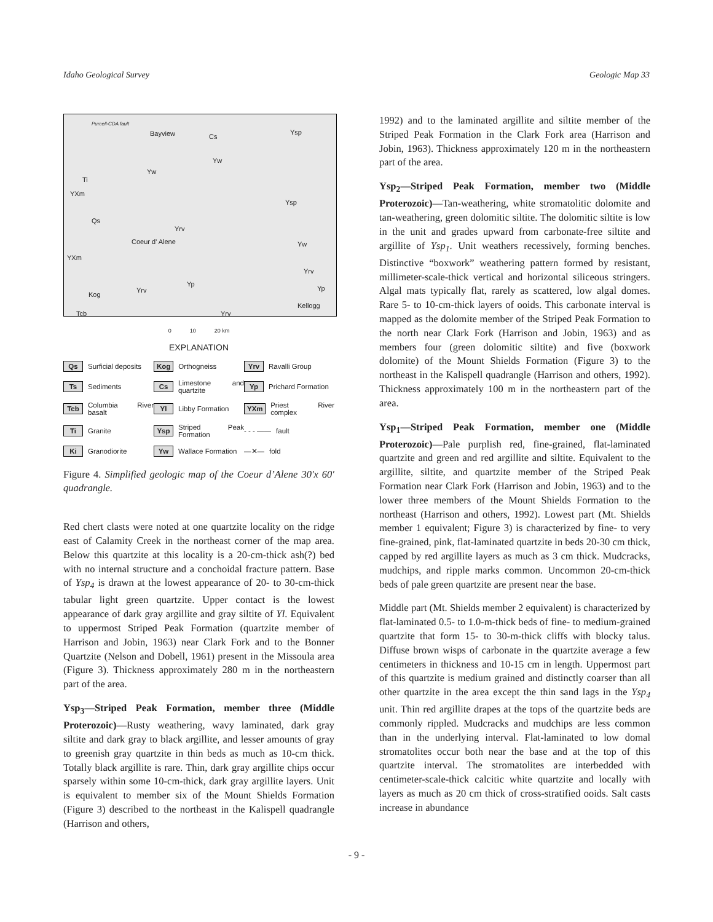Idaho Geological Survey Geologic Map 33
Purcell-CDA fault
Bayview Cs
Ysp
Yw
Yw
Ti
YXm
Ysp
Qs
Yrv
Coeur d' Alene Yw
YXm
Yrv
Yp
Yp
Kog
Yrv
Kellogg
Yrv Tcb
0 10 20 km
EXPLANATION
Qs Surficial deposits
Kog Orthogneiss
Yrv Ravalli Group
Ts Sediments
Cs Limestone and quartzite
Yp Prichard Formation
Tcb Columbia River basalt
Yl Libby Formation
YXm Priest River complex
Ti Granite
Ysp Striped Peak Formation
- - - —— fault
Ki Granodiorite
Yw Wallace Formation
—✕— fold
Figure 4. Simplified geologic map of the Coeur d’Alene 30′x 60′ quadrangle.
Red chert clasts were noted at one quartzite locality on the ridge east of Calamity Creek in the northeast corner of the map area. Below this quartzite at this locality is a 20-cm-thick ash(?) bed with no internal structure and a conchoidal fracture pattern. Base of Ysp<sub>4</sub> is drawn at the lowest appearance of 20- to 30-cm-thick tabular light green quartzite. Upper contact is the lowest appearance of dark gray argillite and gray siltite of Yl. Equivalent to uppermost Striped Peak Formation (quartzite member of Harrison and Jobin, 1963) near Clark Fork and to the Bonner Quartzite (Nelson and Dobell, 1961) present in the Missoula area (Figure 3). Thickness approximately 280 m in the northeastern part of the area.
Ysp<sub>3</sub>—Striped Peak Formation, member three (Middle Proterozoic)—Rusty weathering, wavy laminated, dark gray siltite and dark gray to black argillite, and lesser amounts of gray to greenish gray quartzite in thin beds as much as 10-cm thick. Totally black argillite is rare. Thin, dark gray argillite chips occur sparsely within some 10-cm-thick, dark gray argillite layers. Unit is equivalent to member six of the Mount Shields Formation (Figure 3) described to the northeast in the Kalispell quadrangle (Harrison and others,
1992) and to the laminated argillite and siltite member of the Striped Peak Formation in the Clark Fork area (Harrison and Jobin, 1963). Thickness approximately 120 m in the northeastern part of the area.
Ysp<sub>2</sub>—Striped Peak Formation, member two (Middle Proterozoic)—Tan-weathering, white stromatolitic dolomite and tan-weathering, green dolomitic siltite. The dolomitic siltite is low in the unit and grades upward from carbonate-free siltite and argillite of Ysp<sub>1</sub>. Unit weathers recessively, forming benches. Distinctive “boxwork” weathering pattern formed by resistant, millimeter-scale-thick vertical and horizontal siliceous stringers. Algal mats typically flat, rarely as scattered, low algal domes. Rare 5- to 10-cm-thick layers of ooids. This carbonate interval is mapped as the dolomite member of the Striped Peak Formation to the north near Clark Fork (Harrison and Jobin, 1963) and as members four (green dolomitic siltite) and five (boxwork dolomite) of the Mount Shields Formation (Figure 3) to the northeast in the Kalispell quadrangle (Harrison and others, 1992). Thickness approximately 100 m in the northeastern part of the area.
Ysp<sub>1</sub>—Striped Peak Formation, member one (Middle Proterozoic)—Pale purplish red, fine-grained, flat-laminated quartzite and green and red argillite and siltite. Equivalent to the argillite, siltite, and quartzite member of the Striped Peak Formation near Clark Fork (Harrison and Jobin, 1963) and to the lower three members of the Mount Shields Formation to the northeast (Harrison and others, 1992). Lowest part (Mt. Shields member 1 equivalent; Figure 3) is characterized by fine- to very fine-grained, pink, flat-laminated quartzite in beds 20-30 cm thick, capped by red argillite layers as much as 3 cm thick. Mudcracks, mudchips, and ripple marks common. Uncommon 20-cm-thick beds of pale green quartzite are present near the base.
Middle part (Mt. Shields member 2 equivalent) is characterized by flat-laminated 0.5- to 1.0-m-thick beds of fine- to medium-grained quartzite that form 15- to 30-m-thick cliffs with blocky talus. Diffuse brown wisps of carbonate in the quartzite average a few centimeters in thickness and 10-15 cm in length. Uppermost part of this quartzite is medium grained and distinctly coarser than all other quartzite in the area except the thin sand lags in the Ysp<sub>4</sub> unit. Thin red argillite drapes at the tops of the quartzite beds are commonly rippled. Mudcracks and mudchips are less common than in the underlying interval. Flat-laminated to low domal stromatolites occur both near the base and at the top of this quartzite interval. The stromatolites are interbedded with centimeter-scale-thick calcitic white quartzite and locally with layers as much as 20 cm thick of cross-stratified ooids. Salt casts increase in abundance
- 9 -